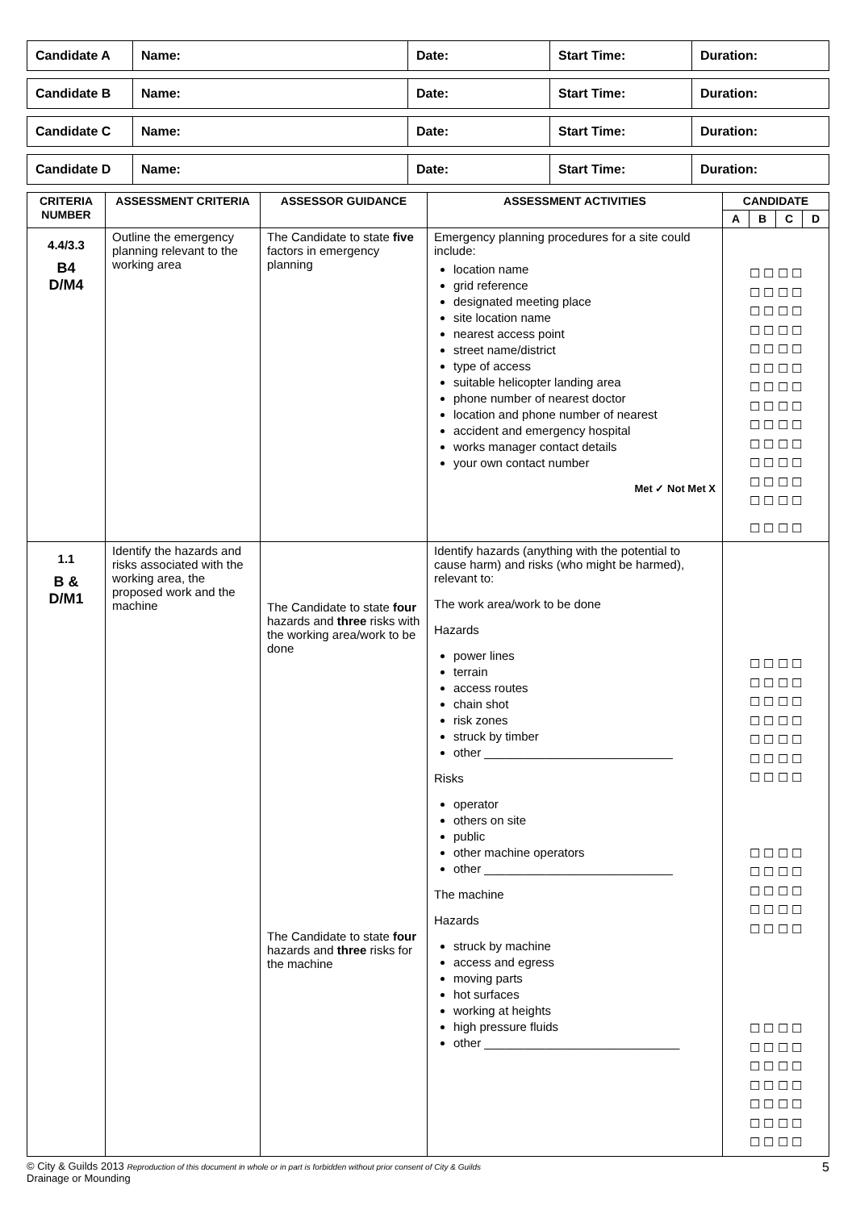| Candidate A | Name: | Date: | Start Time: | Duration: |
| Candidate B | Name: | Date: | Start Time: | Duration: |
| Candidate C | Name: | Date: | Start Time: | Duration: |
| Candidate D | Name: | Date: | Start Time: | Duration: |
| CRITERIA NUMBER | ASSESSMENT CRITERIA | ASSESSOR GUIDANCE | ASSESSMENT ACTIVITIES | CANDIDATE | | | |
| --- | --- | --- | --- | --- | --- | --- | --- |
| | | | | A | B | C | D |
| 4.4/3.3 B4 D/M4 | Outline the emergency planning relevant to the working area | The Candidate to state five factors in emergency planning | Emergency planning procedures for a site could include: location name grid reference designated meeting place site location name nearest access point street name/district type of access suitable helicopter landing area phone number of nearest doctor location and phone number of nearest accident and emergency hospital works manager contact details your own contact number Met ✓ Not Met X | ☐ ☐ ☐ ☐ ☐ ☐ ☐ ☐ ☐ ☐ ☐ ☐ ☐ ☐ ☐ ☐ ☐ ☐ ☐ ☐ ☐ ☐ ☐ ☐ ☐ ☐ ☐ ☐ ☐ ☐ ☐ ☐ ☐ ☐ ☐ ☐ ☐ ☐ ☐ ☐ ☐ ☐ ☐ ☐ ☐ ☐ ☐ ☐ ☐ ☐ ☐ ☐ ☐ ☐ ☐ ☐ | | | |
| 1.1 B & D/M1 | Identify the hazards and risks associated with the working area, the proposed work and the machine | The Candidate to state four hazards and three risks with the working area/work to be done The Candidate to state four hazards and three risks for the machine | Identify hazards (anything with the potential to cause harm) and risks (who might be harmed), relevant to: The work area/work to be done Hazards power lines terrain access routes chain shot risk zones struck by timber other ____________________________ Risks operator others on site public other machine operators other ____________________________ The machine Hazards struck by machine access and egress moving parts hot surfaces working at heights high pressure fluids other _____________________________ | ☐ ☐ ☐ ☐ ☐ ☐ ☐ ☐ ☐ ☐ ☐ ☐ ☐ ☐ ☐ ☐ ☐ ☐ ☐ ☐ ☐ ☐ ☐ ☐ ☐ ☐ ☐ ☐ ☐ ☐ ☐ ☐ ☐ ☐ ☐ ☐ ☐ ☐ ☐ ☐ ☐ ☐ ☐ ☐ ☐ ☐ ☐ ☐ ☐ ☐ ☐ ☐ ☐ ☐ ☐ ☐ ☐ ☐ ☐ ☐ ☐ ☐ ☐ ☐ ☐ ☐ ☐ ☐ ☐ ☐ ☐ ☐ ☐ ☐ ☐ ☐ | | | |
© City & Guilds 2013 Reproduction of this document in whole or in part is forbidden without prior consent of City & Guilds
Drainage or Mounding
5